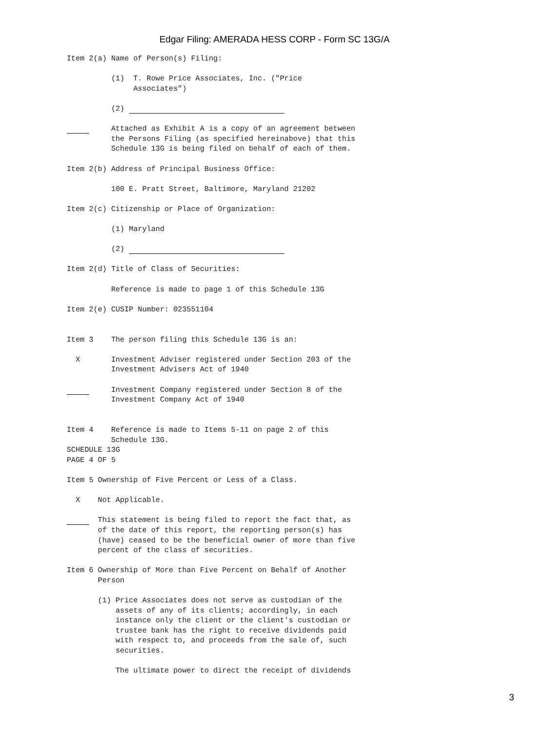Edgar Filing: AMERADA HESS CORP - Form SC 13G/A
Item 2(a) Name of Person(s) Filing:

          (1)  T. Rowe Price Associates, Inc. ("Price
               Associates")

          (2)                                    

          Attached as Exhibit A is a copy of an agreement between
          the Persons Filing (as specified hereinabove) that this
          Schedule 13G is being filed on behalf of each of them.

Item 2(b) Address of Principal Business Office:

          100 E. Pratt Street, Baltimore, Maryland 21202

Item 2(c) Citizenship or Place of Organization:

          (1) Maryland

          (2)                                    

Item 2(d) Title of Class of Securities:

          Reference is made to page 1 of this Schedule 13G

Item 2(e) CUSIP Number: 023551104


Item 3    The person filing this Schedule 13G is an:

  X       Investment Adviser registered under Section 203 of the
          Investment Advisers Act of 1940

          Investment Company registered under Section 8 of the
          Investment Company Act of 1940


Item 4    Reference is made to Items 5-11 on page 2 of this
          Schedule 13G.
SCHEDULE 13G
PAGE 4 OF 5

Item 5 Ownership of Five Percent or Less of a Class.

  X    Not Applicable.

       This statement is being filed to report the fact that, as
       of the date of this report, the reporting person(s) has
       (have) ceased to be the beneficial owner of more than five
       percent of the class of securities.

Item 6 Ownership of More than Five Percent on Behalf of Another
       Person

       (1) Price Associates does not serve as custodian of the
           assets of any of its clients; accordingly, in each
           instance only the client or the client's custodian or
           trustee bank has the right to receive dividends paid
           with respect to, and proceeds from the sale of, such
           securities.

           The ultimate power to direct the receipt of dividends
3